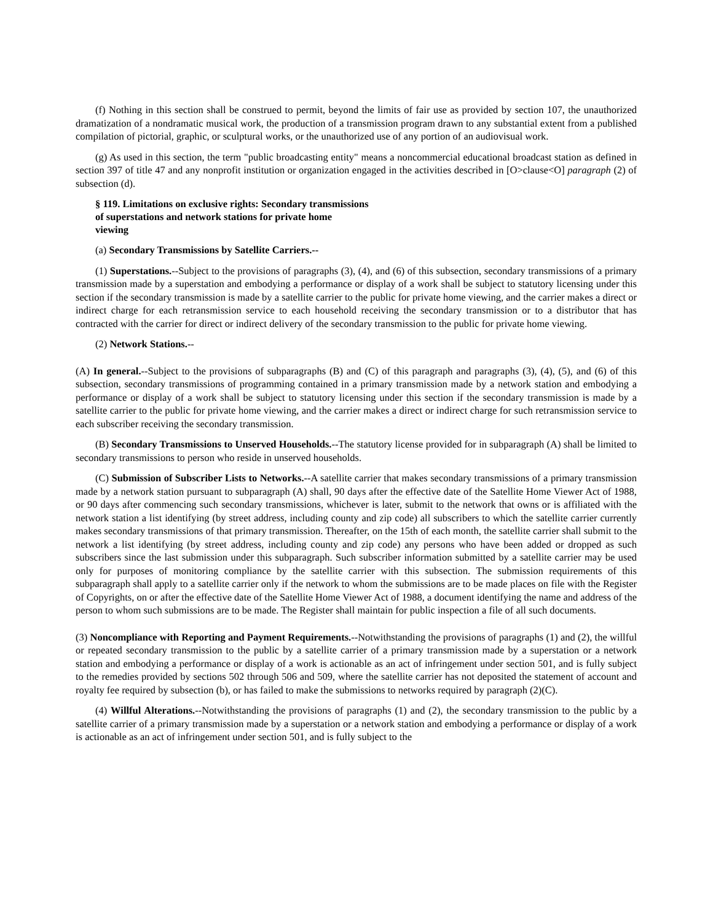(f) Nothing in this section shall be construed to permit, beyond the limits of fair use as provided by section 107, the unauthorized dramatization of a nondramatic musical work, the production of a transmission program drawn to any substantial extent from a published compilation of pictorial, graphic, or sculptural works, or the unauthorized use of any portion of an audiovisual work.
(g) As used in this section, the term "public broadcasting entity" means a noncommercial educational broadcast station as defined in section 397 of title 47 and any nonprofit institution or organization engaged in the activities described in [O>clause<O] paragraph (2) of subsection (d).
§ 119. Limitations on exclusive rights: Secondary transmissions
of superstations and network stations for private home
viewing
(a) Secondary Transmissions by Satellite Carriers.--
(1) Superstations.--Subject to the provisions of paragraphs (3), (4), and (6) of this subsection, secondary transmissions of a primary transmission made by a superstation and embodying a performance or display of a work shall be subject to statutory licensing under this section if the secondary transmission is made by a satellite carrier to the public for private home viewing, and the carrier makes a direct or indirect charge for each retransmission service to each household receiving the secondary transmission or to a distributor that has contracted with the carrier for direct or indirect delivery of the secondary transmission to the public for private home viewing.
(2) Network Stations.--
(A) In general.--Subject to the provisions of subparagraphs (B) and (C) of this paragraph and paragraphs (3), (4), (5), and (6) of this subsection, secondary transmissions of programming contained in a primary transmission made by a network station and embodying a performance or display of a work shall be subject to statutory licensing under this section if the secondary transmission is made by a satellite carrier to the public for private home viewing, and the carrier makes a direct or indirect charge for such retransmission service to each subscriber receiving the secondary transmission.
(B) Secondary Transmissions to Unserved Households.--The statutory license provided for in subparagraph (A) shall be limited to secondary transmissions to person who reside in unserved households.
(C) Submission of Subscriber Lists to Networks.--A satellite carrier that makes secondary transmissions of a primary transmission made by a network station pursuant to subparagraph (A) shall, 90 days after the effective date of the Satellite Home Viewer Act of 1988, or 90 days after commencing such secondary transmissions, whichever is later, submit to the network that owns or is affiliated with the network station a list identifying (by street address, including county and zip code) all subscribers to which the satellite carrier currently makes secondary transmissions of that primary transmission. Thereafter, on the 15th of each month, the satellite carrier shall submit to the network a list identifying (by street address, including county and zip code) any persons who have been added or dropped as such subscribers since the last submission under this subparagraph. Such subscriber information submitted by a satellite carrier may be used only for purposes of monitoring compliance by the satellite carrier with this subsection. The submission requirements of this subparagraph shall apply to a satellite carrier only if the network to whom the submissions are to be made places on file with the Register of Copyrights, on or after the effective date of the Satellite Home Viewer Act of 1988, a document identifying the name and address of the person to whom such submissions are to be made. The Register shall maintain for public inspection a file of all such documents.
(3) Noncompliance with Reporting and Payment Requirements.--Notwithstanding the provisions of paragraphs (1) and (2), the willful or repeated secondary transmission to the public by a satellite carrier of a primary transmission made by a superstation or a network station and embodying a performance or display of a work is actionable as an act of infringement under section 501, and is fully subject to the remedies provided by sections 502 through 506 and 509, where the satellite carrier has not deposited the statement of account and royalty fee required by subsection (b), or has failed to make the submissions to networks required by paragraph (2)(C).
(4) Willful Alterations.--Notwithstanding the provisions of paragraphs (1) and (2), the secondary transmission to the public by a satellite carrier of a primary transmission made by a superstation or a network station and embodying a performance or display of a work is actionable as an act of infringement under section 501, and is fully subject to the